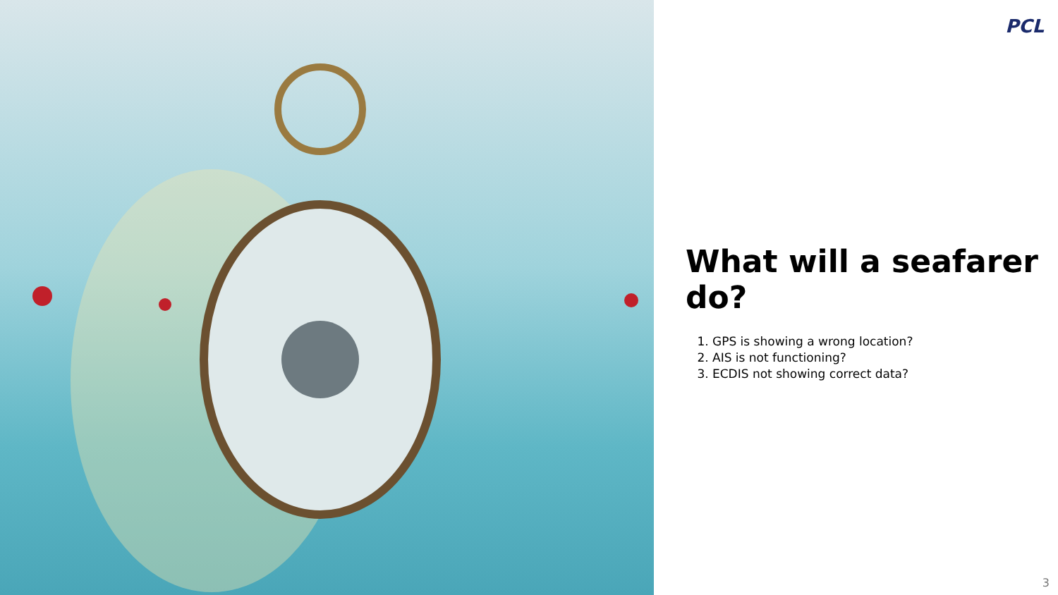PCL
What will a seafarer do?
1. GPS is showing a wrong location?
2. AIS is not functioning?
3. ECDIS not showing correct data?
3